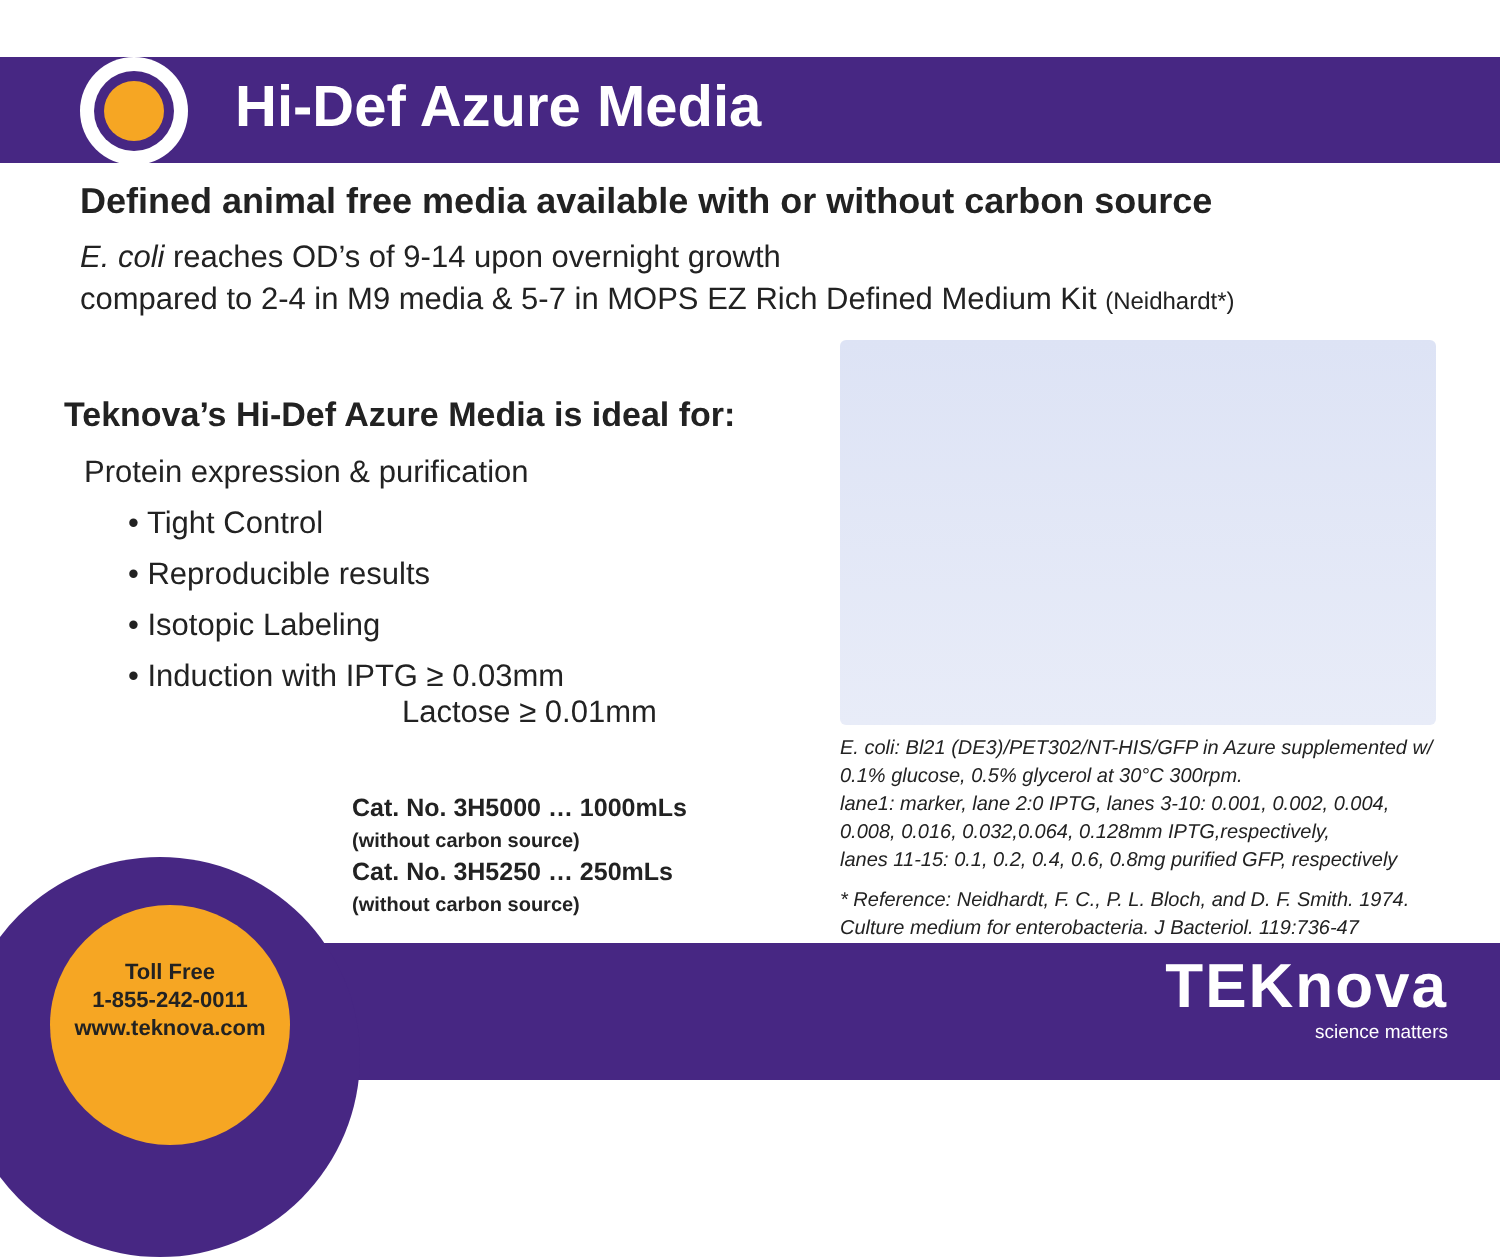Hi-Def Azure Media
Defined animal free media available with or without carbon source
E. coli reaches OD’s of 9-14 upon overnight growth
compared to 2-4 in M9 media & 5-7 in MOPS EZ Rich Defined Medium Kit (Neidhardt*)
Teknova’s Hi-Def Azure Media is ideal for:
Protein expression & purification
• Tight Control
• Reproducible results
• Isotopic Labeling
• Induction with IPTG ≥ 0.03mm
Lactose ≥ 0.01mm
Cat. No. 3H5000 … 1000mLs
(without carbon source)
Cat. No. 3H5250 … 250mLs
(without carbon source)
E. coli: Bl21 (DE3)/PET302/NT-HIS/GFP in Azure supplemented w/ 0.1% glucose, 0.5% glycerol at 30°C 300rpm.
lane1: marker, lane 2:0 IPTG, lanes 3-10: 0.001, 0.002, 0.004, 0.008, 0.016, 0.032,0.064, 0.128mm IPTG,respectively,
lanes 11-15: 0.1, 0.2, 0.4, 0.6, 0.8mg purified GFP, respectively
* Reference: Neidhardt, F. C., P. L. Bloch, and D. F. Smith. 1974. Culture medium for enterobacteria. J Bacteriol. 119:736-47
Toll Free
1-855-242-0011
www.teknova.com
TEKnova
science matters